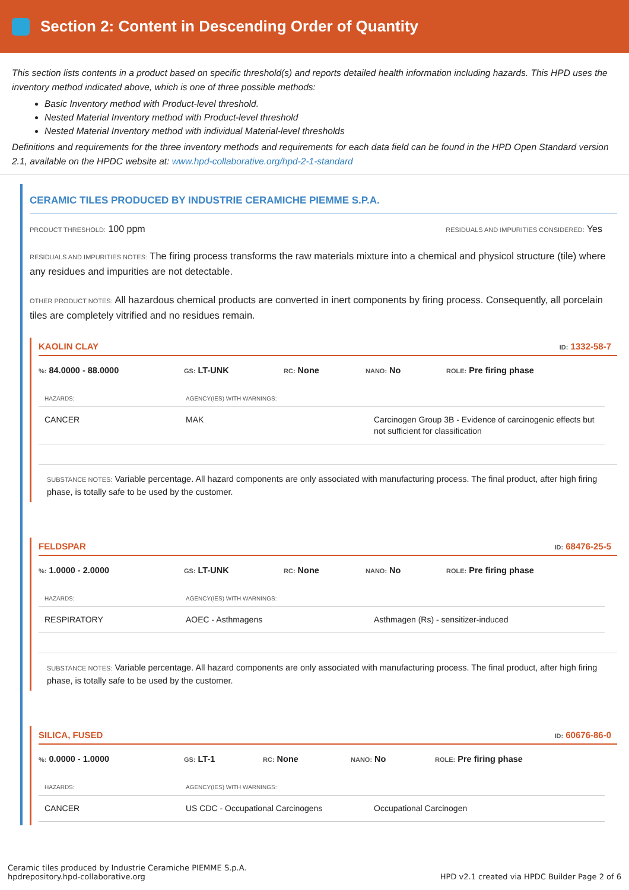Section 2: Content in Descending Order of Quantity
This section lists contents in a product based on specific threshold(s) and reports detailed health information including hazards. This HPD uses the inventory method indicated above, which is one of three possible methods:
Basic Inventory method with Product-level threshold.
Nested Material Inventory method with Product-level threshold
Nested Material Inventory method with individual Material-level thresholds
Definitions and requirements for the three inventory methods and requirements for each data field can be found in the HPD Open Standard version 2.1, available on the HPDC website at: www.hpd-collaborative.org/hpd-2-1-standard
CERAMIC TILES PRODUCED BY INDUSTRIE CERAMICHE PIEMME S.P.A.
PRODUCT THRESHOLD: 100 ppm RESIDUALS AND IMPURITIES CONSIDERED: Yes
RESIDUALS AND IMPURITIES NOTES: The firing process transforms the raw materials mixture into a chemical and physicol structure (tile) where any residues and impurities are not detectable.
OTHER PRODUCT NOTES: All hazardous chemical products are converted in inert components by firing process. Consequently, all porcelain tiles are completely vitrified and no residues remain.
KAOLIN CLAY ID: 1332-58-7
%: 84.0000 - 88.0000 GS: LT-UNK RC: None NANO: No ROLE: Pre firing phase
| HAZARDS: | AGENCY(IES) WITH WARNINGS: | |
| --- | --- | --- |
| CANCER | MAK | Carcinogen Group 3B - Evidence of carcinogenic effects but not sufficient for classification |
SUBSTANCE NOTES: Variable percentage. All hazard components are only associated with manufacturing process. The final product, after high firing phase, is totally safe to be used by the customer.
FELDSPAR ID: 68476-25-5
%: 1.0000 - 2.0000 GS: LT-UNK RC: None NANO: No ROLE: Pre firing phase
| HAZARDS: | AGENCY(IES) WITH WARNINGS: | |
| --- | --- | --- |
| RESPIRATORY | AOEC - Asthmagens | Asthmagen (Rs) - sensitizer-induced |
SUBSTANCE NOTES: Variable percentage. All hazard components are only associated with manufacturing process. The final product, after high firing phase, is totally safe to be used by the customer.
SILICA, FUSED ID: 60676-86-0
%: 0.0000 - 1.0000 GS: LT-1 RC: None NANO: No ROLE: Pre firing phase
| HAZARDS: | AGENCY(IES) WITH WARNINGS: | |
| --- | --- | --- |
| CANCER | US CDC - Occupational Carcinogens | Occupational Carcinogen |
Ceramic tiles produced by Industrie Ceramiche PIEMME S.p.A.
hpdrepository.hpd-collaborative.org HPD v2.1 created via HPDC Builder Page 2 of 6